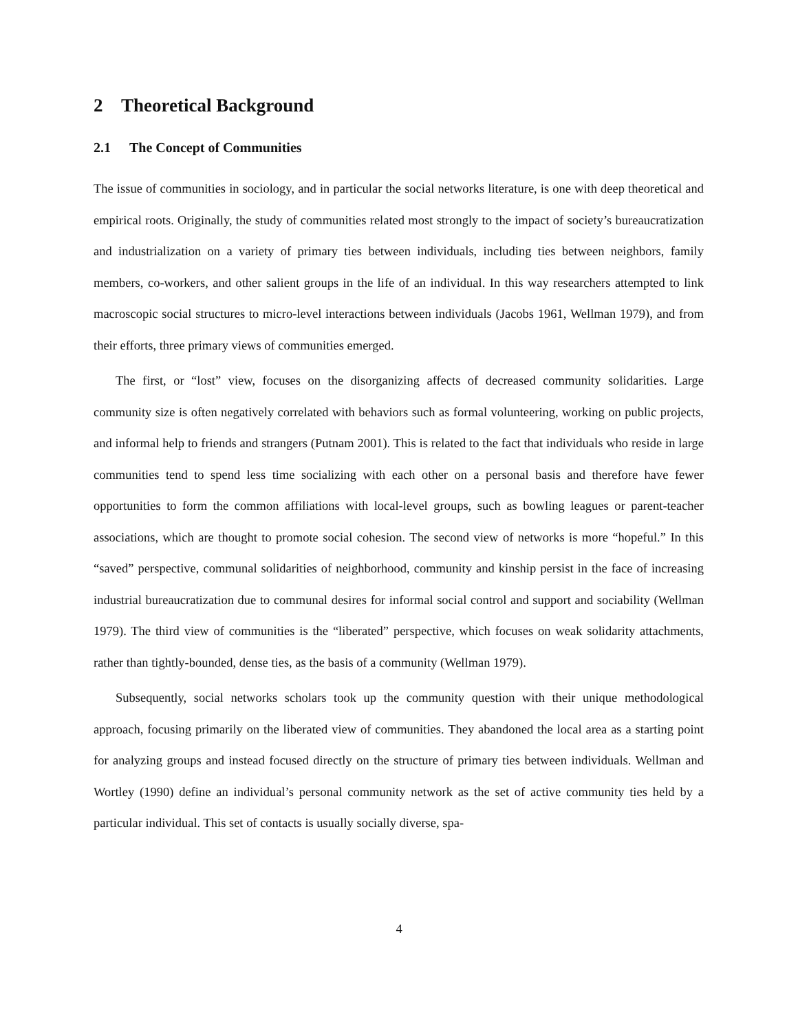2 Theoretical Background
2.1 The Concept of Communities
The issue of communities in sociology, and in particular the social networks literature, is one with deep theoretical and empirical roots. Originally, the study of communities related most strongly to the impact of society’s bureaucratization and industrialization on a variety of primary ties between individuals, including ties between neighbors, family members, co-workers, and other salient groups in the life of an individual. In this way researchers attempted to link macroscopic social structures to micro-level interactions between individuals (Jacobs 1961, Wellman 1979), and from their efforts, three primary views of communities emerged.
The first, or “lost” view, focuses on the disorganizing affects of decreased community solidarities. Large community size is often negatively correlated with behaviors such as formal volunteering, working on public projects, and informal help to friends and strangers (Putnam 2001). This is related to the fact that individuals who reside in large communities tend to spend less time socializing with each other on a personal basis and therefore have fewer opportunities to form the common affiliations with local-level groups, such as bowling leagues or parent-teacher associations, which are thought to promote social cohesion. The second view of networks is more “hopeful.” In this “saved” perspective, communal solidarities of neighborhood, community and kinship persist in the face of increasing industrial bureaucratization due to communal desires for informal social control and support and sociability (Wellman 1979). The third view of communities is the “liberated” perspective, which focuses on weak solidarity attachments, rather than tightly-bounded, dense ties, as the basis of a community (Wellman 1979).
Subsequently, social networks scholars took up the community question with their unique methodological approach, focusing primarily on the liberated view of communities. They abandoned the local area as a starting point for analyzing groups and instead focused directly on the structure of primary ties between individuals. Wellman and Wortley (1990) define an individual’s personal community network as the set of active community ties held by a particular individual. This set of contacts is usually socially diverse, spa-
4